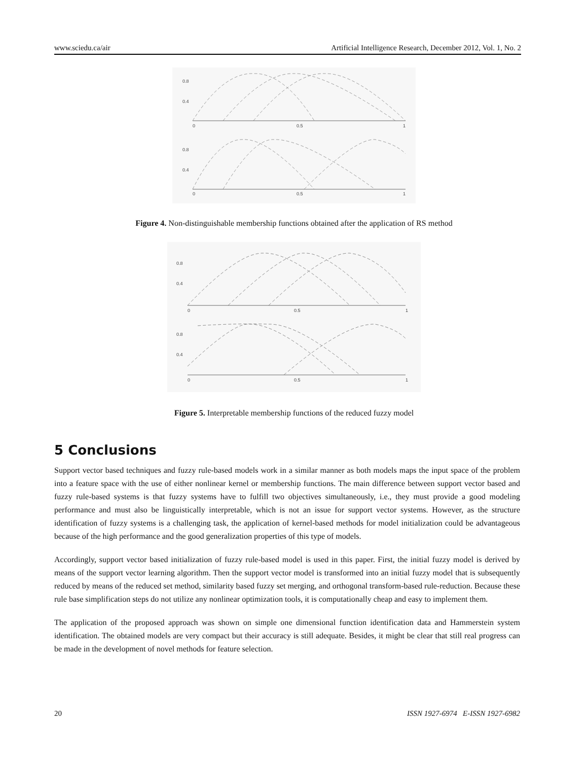www.sciedu.ca/air Artificial Intelligence Research, December 2012, Vol. 1, No. 2
0.8
0.4
0.8
0.4
0
0.5
1
0
0.5
1
Figure 4. Non-distinguishable membership functions obtained after the application of RS method
0.8
0.4
0.8
0.4
0
0.5
1
0
0.5
1
Figure 5. Interpretable membership functions of the reduced fuzzy model
5 Conclusions
Support vector based techniques and fuzzy rule-based models work in a similar manner as both models maps the input space of the problem into a feature space with the use of either nonlinear kernel or membership functions. The main difference between support vector based and fuzzy rule-based systems is that fuzzy systems have to fulfill two objectives simultaneously, i.e., they must provide a good modeling performance and must also be linguistically interpretable, which is not an issue for support vector systems. However, as the structure identification of fuzzy systems is a challenging task, the application of kernel-based methods for model initialization could be advantageous because of the high performance and the good generalization properties of this type of models.
Accordingly, support vector based initialization of fuzzy rule-based model is used in this paper. First, the initial fuzzy model is derived by means of the support vector learning algorithm. Then the support vector model is transformed into an initial fuzzy model that is subsequently reduced by means of the reduced set method, similarity based fuzzy set merging, and orthogonal transform-based rule-reduction. Because these rule base simplification steps do not utilize any nonlinear optimization tools, it is computationally cheap and easy to implement them.
The application of the proposed approach was shown on simple one dimensional function identification data and Hammerstein system identification. The obtained models are very compact but their accuracy is still adequate. Besides, it might be clear that still real progress can be made in the development of novel methods for feature selection.
20 ISSN 1927-6974 E-ISSN 1927-6982